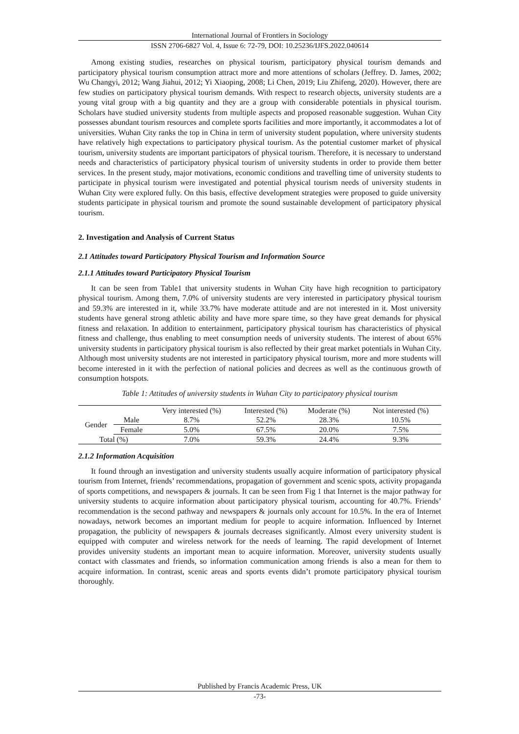International Journal of Frontiers in Sociology
ISSN 2706-6827 Vol. 4, Issue 6: 72-79, DOI: 10.25236/IJFS.2022.040614
Among existing studies, researches on physical tourism, participatory physical tourism demands and participatory physical tourism consumption attract more and more attentions of scholars (Jeffrey. D. James, 2002; Wu Changyi, 2012; Wang Jiahui, 2012; Yi Xiaoping, 2008; Li Chen, 2019; Liu Zhifeng, 2020). However, there are few studies on participatory physical tourism demands. With respect to research objects, university students are a young vital group with a big quantity and they are a group with considerable potentials in physical tourism. Scholars have studied university students from multiple aspects and proposed reasonable suggestion. Wuhan City possesses abundant tourism resources and complete sports facilities and more importantly, it accommodates a lot of universities. Wuhan City ranks the top in China in term of university student population, where university students have relatively high expectations to participatory physical tourism. As the potential customer market of physical tourism, university students are important participators of physical tourism. Therefore, it is necessary to understand needs and characteristics of participatory physical tourism of university students in order to provide them better services. In the present study, major motivations, economic conditions and travelling time of university students to participate in physical tourism were investigated and potential physical tourism needs of university students in Wuhan City were explored fully. On this basis, effective development strategies were proposed to guide university students participate in physical tourism and promote the sound sustainable development of participatory physical tourism.
2. Investigation and Analysis of Current Status
2.1 Attitudes toward Participatory Physical Tourism and Information Source
2.1.1 Attitudes toward Participatory Physical Tourism
It can be seen from Table1 that university students in Wuhan City have high recognition to participatory physical tourism. Among them, 7.0% of university students are very interested in participatory physical tourism and 59.3% are interested in it, while 33.7% have moderate attitude and are not interested in it. Most university students have general strong athletic ability and have more spare time, so they have great demands for physical fitness and relaxation. In addition to entertainment, participatory physical tourism has characteristics of physical fitness and challenge, thus enabling to meet consumption needs of university students. The interest of about 65% university students in participatory physical tourism is also reflected by their great market potentials in Wuhan City. Although most university students are not interested in participatory physical tourism, more and more students will become interested in it with the perfection of national policies and decrees as well as the continuous growth of consumption hotspots.
Table 1: Attitudes of university students in Wuhan City to participatory physical tourism
| | | Very interested (%) | Interested (%) | Moderate (%) | Not interested (%) |
| --- | --- | --- | --- | --- | --- |
| Gender | Male | 8.7% | 52.2% | 28.3% | 10.5% |
| | Female | 5.0% | 67.5% | 20.0% | 7.5% |
| Total (%) | | 7.0% | 59.3% | 24.4% | 9.3% |
2.1.2 Information Acquisition
It found through an investigation and university students usually acquire information of participatory physical tourism from Internet, friends’ recommendations, propagation of government and scenic spots, activity propaganda of sports competitions, and newspapers & journals. It can be seen from Fig 1 that Internet is the major pathway for university students to acquire information about participatory physical tourism, accounting for 40.7%. Friends’ recommendation is the second pathway and newspapers & journals only account for 10.5%. In the era of Internet nowadays, network becomes an important medium for people to acquire information. Influenced by Internet propagation, the publicity of newspapers & journals decreases significantly. Almost every university student is equipped with computer and wireless network for the needs of learning. The rapid development of Internet provides university students an important mean to acquire information. Moreover, university students usually contact with classmates and friends, so information communication among friends is also a mean for them to acquire information. In contrast, scenic areas and sports events didn’t promote participatory physical tourism thoroughly.
Published by Francis Academic Press, UK
-73-